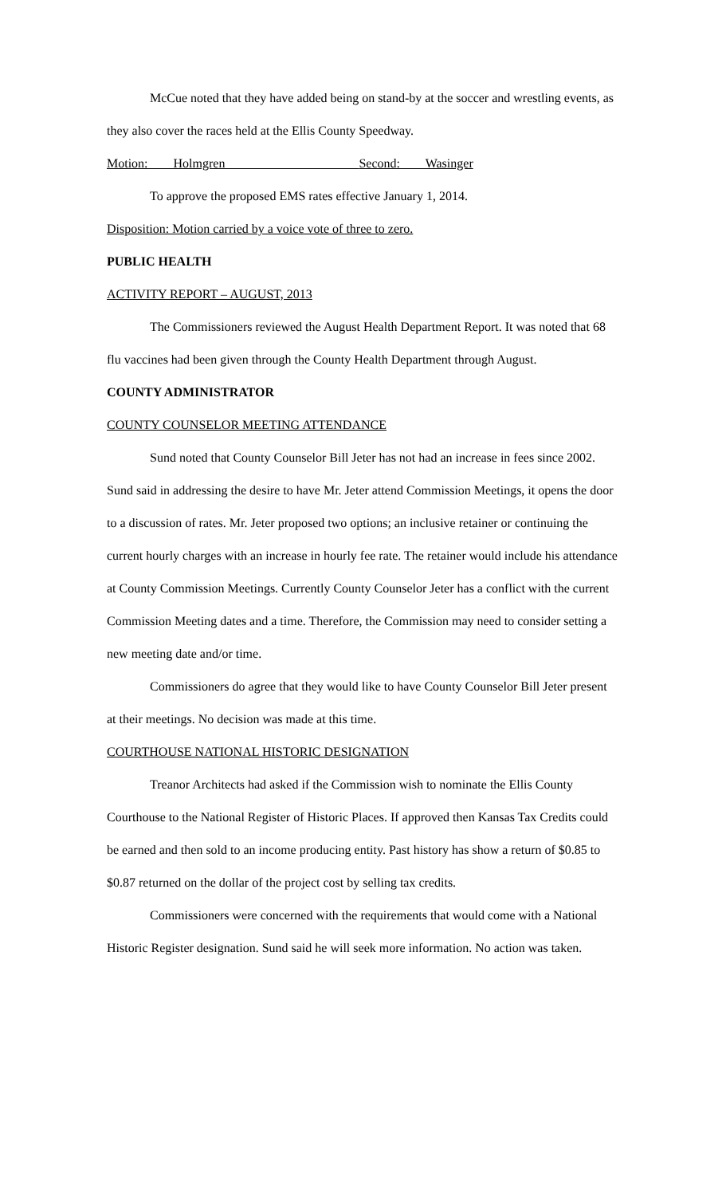McCue noted that they have added being on stand-by at the soccer and wrestling events, as they also cover the races held at the Ellis County Speedway.
Motion: Holmgren Second: Wasinger
To approve the proposed EMS rates effective January 1, 2014.
Disposition: Motion carried by a voice vote of three to zero.
PUBLIC HEALTH
ACTIVITY REPORT – AUGUST, 2013
The Commissioners reviewed the August Health Department Report. It was noted that 68 flu vaccines had been given through the County Health Department through August.
COUNTY ADMINISTRATOR
COUNTY COUNSELOR MEETING ATTENDANCE
Sund noted that County Counselor Bill Jeter has not had an increase in fees since 2002. Sund said in addressing the desire to have Mr. Jeter attend Commission Meetings, it opens the door to a discussion of rates. Mr. Jeter proposed two options; an inclusive retainer or continuing the current hourly charges with an increase in hourly fee rate. The retainer would include his attendance at County Commission Meetings. Currently County Counselor Jeter has a conflict with the current Commission Meeting dates and a time. Therefore, the Commission may need to consider setting a new meeting date and/or time.
Commissioners do agree that they would like to have County Counselor Bill Jeter present at their meetings. No decision was made at this time.
COURTHOUSE NATIONAL HISTORIC DESIGNATION
Treanor Architects had asked if the Commission wish to nominate the Ellis County Courthouse to the National Register of Historic Places. If approved then Kansas Tax Credits could be earned and then sold to an income producing entity. Past history has show a return of $0.85 to $0.87 returned on the dollar of the project cost by selling tax credits.
Commissioners were concerned with the requirements that would come with a National Historic Register designation. Sund said he will seek more information. No action was taken.